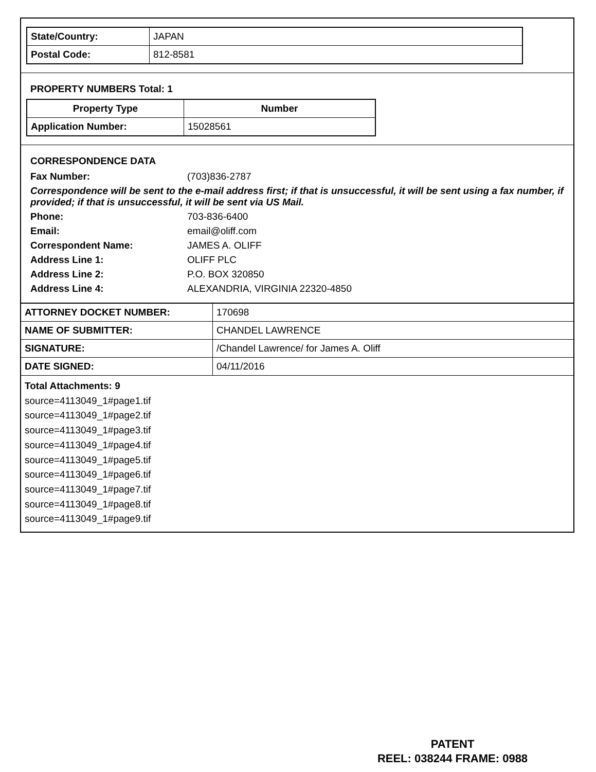| State/Country: | JAPAN |
| Postal Code: | 812-8581 |
PROPERTY NUMBERS Total: 1
| Property Type | Number |
| --- | --- |
| Application Number: | 15028561 |
CORRESPONDENCE DATA
Fax Number: (703)836-2787
Correspondence will be sent to the e-mail address first; if that is unsuccessful, it will be sent using a fax number, if provided; if that is unsuccessful, it will be sent via US Mail.
Phone: 703-836-6400 Email: email@oliff.com Correspondent Name: JAMES A. OLIFF Address Line 1: OLIFF PLC Address Line 2: P.O. BOX 320850 Address Line 4: ALEXANDRIA, VIRGINIA 22320-4850
| ATTORNEY DOCKET NUMBER: | 170698 |
| NAME OF SUBMITTER: | CHANDEL LAWRENCE |
| SIGNATURE: | /Chandel Lawrence/ for James A. Oliff |
| DATE SIGNED: | 04/11/2016 |
Total Attachments: 9
source=4113049_1#page1.tif
source=4113049_1#page2.tif
source=4113049_1#page3.tif
source=4113049_1#page4.tif
source=4113049_1#page5.tif
source=4113049_1#page6.tif
source=4113049_1#page7.tif
source=4113049_1#page8.tif
source=4113049_1#page9.tif
PATENT
REEL: 038244 FRAME: 0988